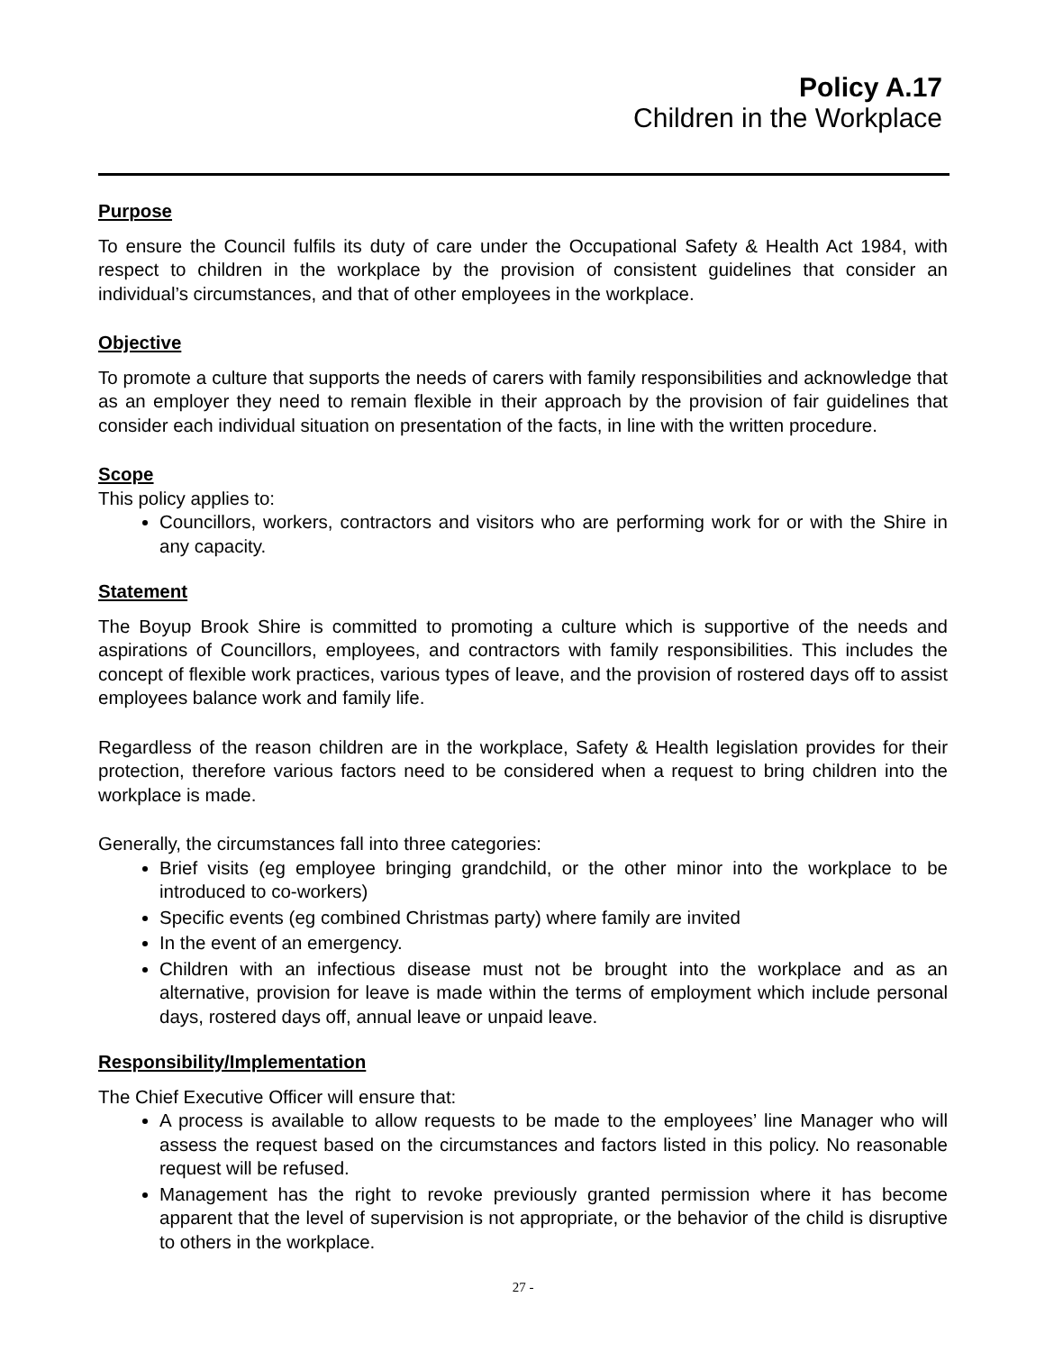Policy A.17
Children in the Workplace
Purpose
To ensure the Council fulfils its duty of care under the Occupational Safety & Health Act 1984, with respect to children in the workplace by the provision of consistent guidelines that consider an individual’s circumstances, and that of other employees in the workplace.
Objective
To promote a culture that supports the needs of carers with family responsibilities and acknowledge that as an employer they need to remain flexible in their approach by the provision of fair guidelines that consider each individual situation on presentation of the facts, in line with the written procedure.
Scope
This policy applies to:
Councillors, workers, contractors and visitors who are performing work for or with the Shire in any capacity.
Statement
The Boyup Brook Shire is committed to promoting a culture which is supportive of the needs and aspirations of Councillors, employees, and contractors with family responsibilities. This includes the concept of flexible work practices, various types of leave, and the provision of rostered days off to assist employees balance work and family life.
Regardless of the reason children are in the workplace, Safety & Health legislation provides for their protection, therefore various factors need to be considered when a request to bring children into the workplace is made.
Generally, the circumstances fall into three categories:
Brief visits (eg employee bringing grandchild, or the other minor into the workplace to be introduced to co-workers)
Specific events (eg combined Christmas party) where family are invited
In the event of an emergency.
Children with an infectious disease must not be brought into the workplace and as an alternative, provision for leave is made within the terms of employment which include personal days, rostered days off, annual leave or unpaid leave.
Responsibility/Implementation
The Chief Executive Officer will ensure that:
A process is available to allow requests to be made to the employees’ line Manager who will assess the request based on the circumstances and factors listed in this policy. No reasonable request will be refused.
Management has the right to revoke previously granted permission where it has become apparent that the level of supervision is not appropriate, or the behavior of the child is disruptive to others in the workplace.
27 -